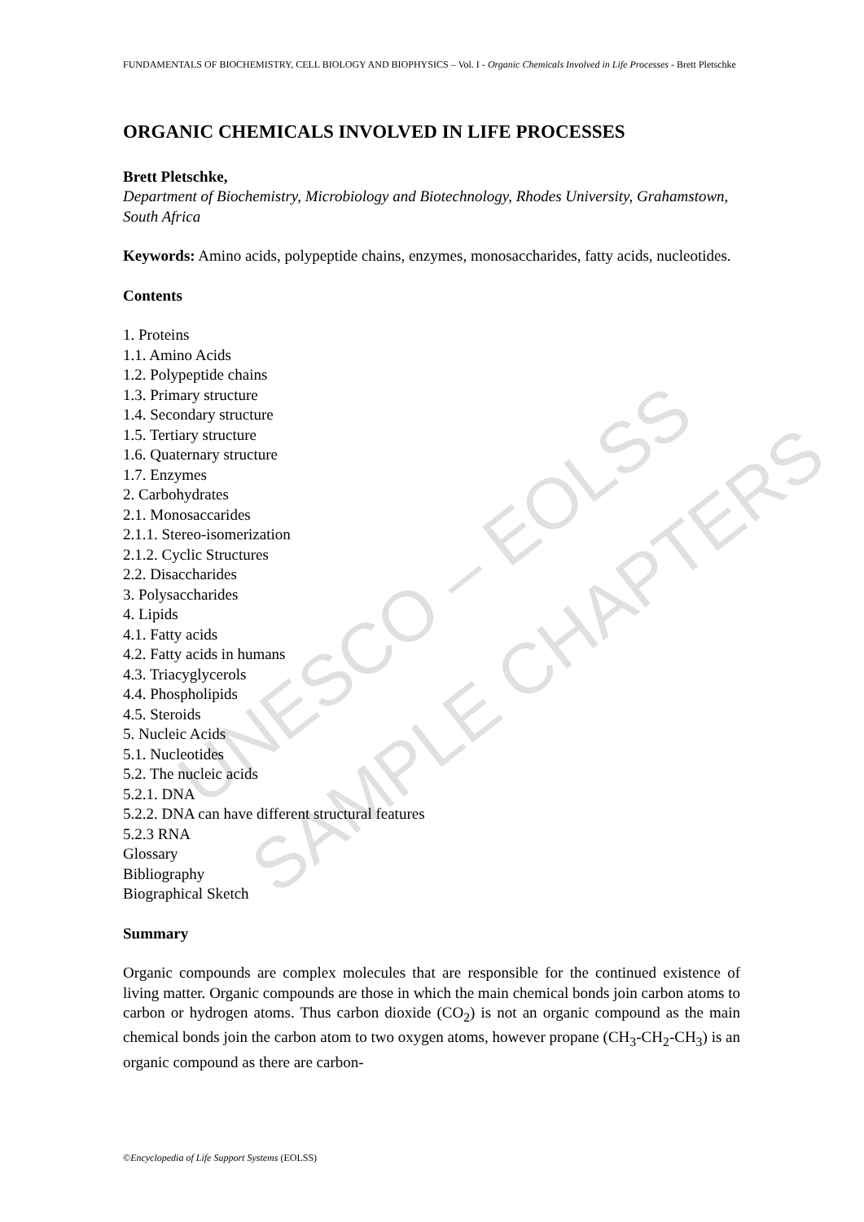UNESCO – EOLSS
SAMPLE CHAPTERS
FUNDAMENTALS OF BIOCHEMISTRY, CELL BIOLOGY AND BIOPHYSICS – Vol. I - Organic Chemicals Involved in Life Processes - Brett Pletschke
ORGANIC CHEMICALS INVOLVED IN LIFE PROCESSES
Brett Pletschke,
Department of Biochemistry, Microbiology and Biotechnology, Rhodes University, Grahamstown, South Africa
Keywords: Amino acids, polypeptide chains, enzymes, monosaccharides, fatty acids, nucleotides.
Contents
1. Proteins
1.1. Amino Acids
1.2. Polypeptide chains
1.3. Primary structure
1.4. Secondary structure
1.5. Tertiary structure
1.6. Quaternary structure
1.7. Enzymes
2. Carbohydrates
2.1. Monosaccarides
2.1.1. Stereo-isomerization
2.1.2. Cyclic Structures
2.2. Disaccharides
3. Polysaccharides
4. Lipids
4.1. Fatty acids
4.2. Fatty acids in humans
4.3. Triacyglycerols
4.4. Phospholipids
4.5. Steroids
5. Nucleic Acids
5.1. Nucleotides
5.2. The nucleic acids
5.2.1. DNA
5.2.2. DNA can have different structural features
5.2.3 RNA
Glossary
Bibliography
Biographical Sketch
Summary
Organic compounds are complex molecules that are responsible for the continued existence of living matter. Organic compounds are those in which the main chemical bonds join carbon atoms to carbon or hydrogen atoms. Thus carbon dioxide (CO<sub>2</sub>) is not an organic compound as the main chemical bonds join the carbon atom to two oxygen atoms, however propane (CH<sub>3</sub>-CH<sub>2</sub>-CH<sub>3</sub>) is an organic compound as there are carbon-
©Encyclopedia of Life Support Systems (EOLSS)